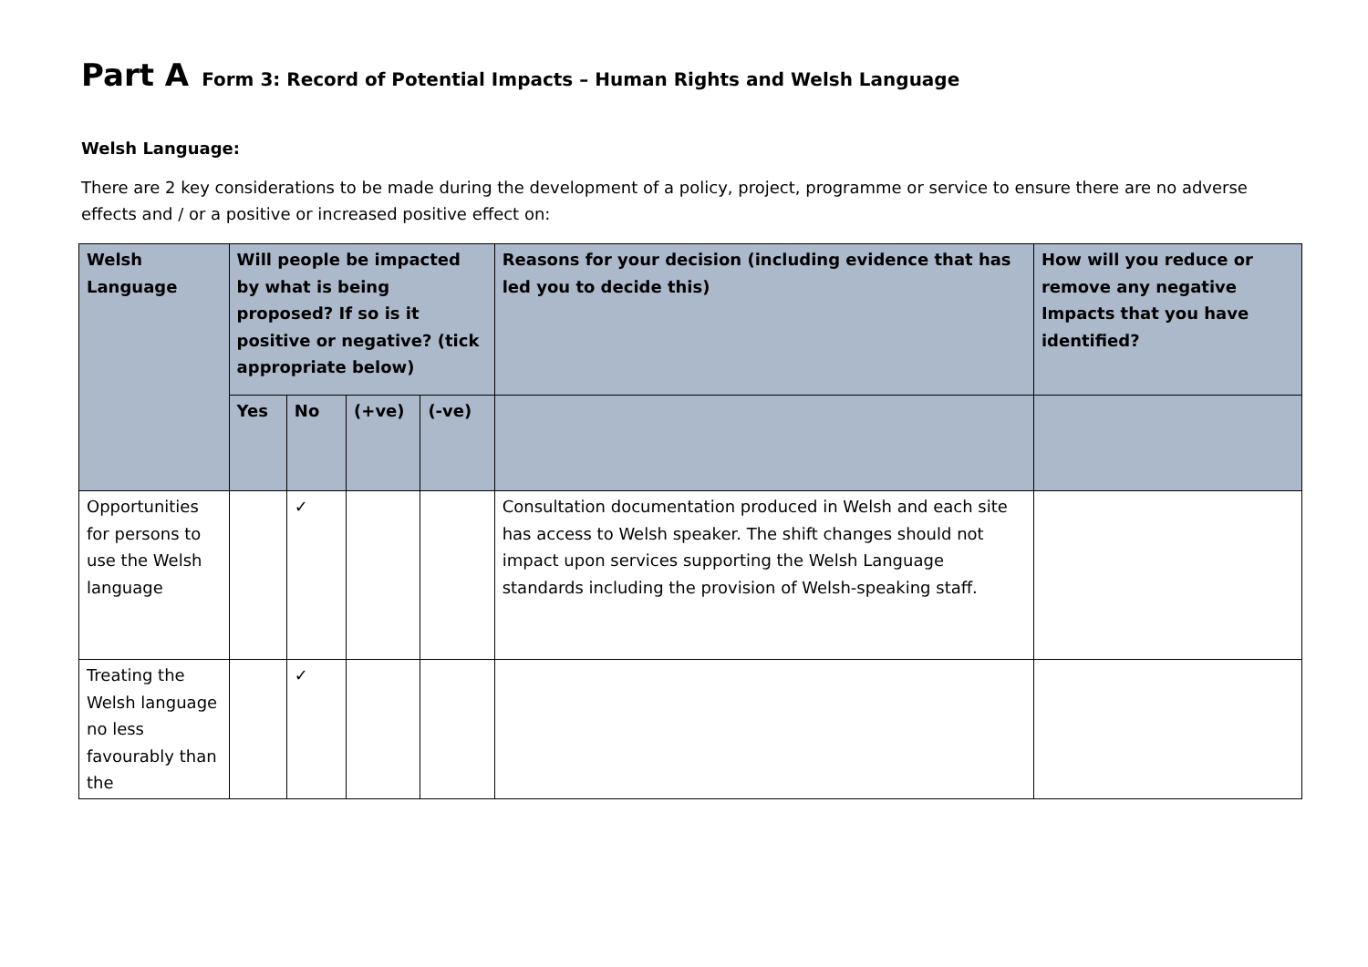Part A Form 3: Record of Potential Impacts – Human Rights and Welsh Language
Welsh Language:
There are 2 key considerations to be made during the development of a policy, project, programme or service to ensure there are no adverse effects and / or a positive or increased positive effect on:
| Welsh Language | Will people be impacted by what is being proposed? If so is it positive or negative? (tick appropriate below) | | | | Reasons for your decision (including evidence that has led you to decide this) | How will you reduce or remove any negative Impacts that you have identified? |
| --- | --- | --- | --- | --- | --- | --- |
| | Yes | No | (+ve) | (-ve) | | |
| Opportunities for persons to use the Welsh language | | ✓ | | | Consultation documentation produced in Welsh and each site has access to Welsh speaker. The shift changes should not impact upon services supporting the Welsh Language standards including the provision of Welsh-speaking staff. | |
| Treating the Welsh language no less favourably than the | | ✓ | | | | |